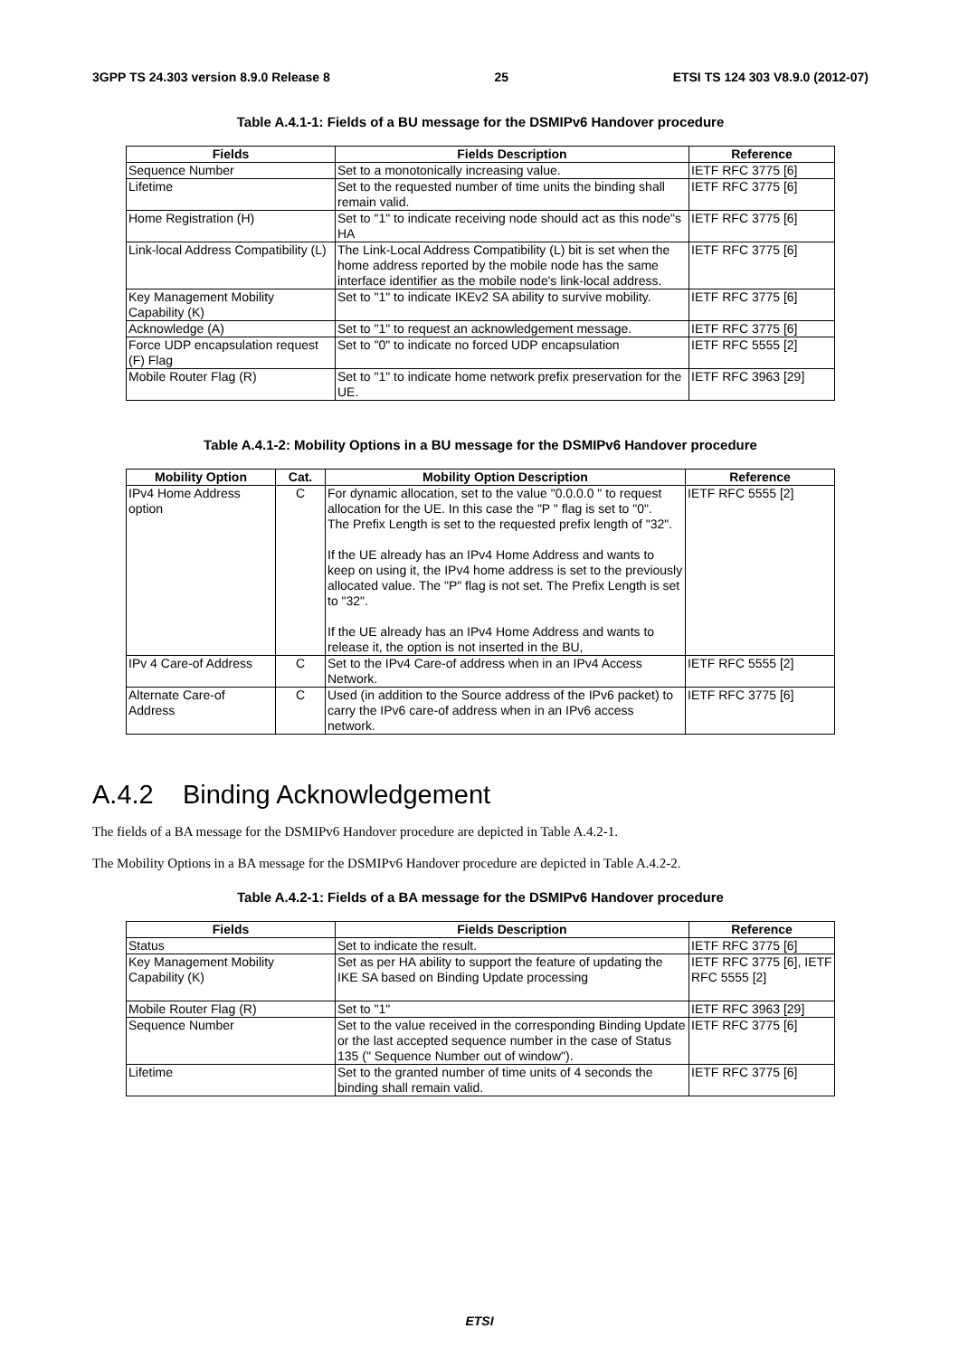3GPP TS 24.303 version 8.9.0 Release 8 25 ETSI TS 124 303 V8.9.0 (2012-07)
Table A.4.1-1: Fields of a BU message for the DSMIPv6 Handover procedure
| Fields | Fields Description | Reference |
| --- | --- | --- |
| Sequence Number | Set to a monotonically increasing value. | IETF RFC 3775 [6] |
| Lifetime | Set to the requested number of time units the binding shall remain valid. | IETF RFC 3775 [6] |
| Home Registration (H) | Set to "1" to indicate receiving node should act as this node"s HA | IETF RFC 3775 [6] |
| Link-local Address Compatibility (L) | The Link-Local Address Compatibility (L) bit is set when the home address reported by the mobile node has the same interface identifier as the mobile node's link-local address. | IETF RFC 3775 [6] |
| Key Management Mobility Capability (K) | Set to "1" to indicate IKEv2 SA ability to survive mobility. | IETF RFC 3775 [6] |
| Acknowledge (A) | Set to "1" to request an acknowledgement message. | IETF RFC 3775 [6] |
| Force UDP encapsulation request (F) Flag | Set to "0" to indicate no forced UDP encapsulation | IETF RFC 5555 [2] |
| Mobile Router Flag (R) | Set to "1" to indicate home network prefix preservation for the UE. | IETF RFC 3963 [29] |
Table A.4.1-2: Mobility Options in a BU message for the DSMIPv6 Handover procedure
| Mobility Option | Cat. | Mobility Option Description | Reference |
| --- | --- | --- | --- |
| IPv4 Home Address option | C | For dynamic allocation, set to the value "0.0.0.0 " to request allocation for the UE. In this case the "P " flag is set to "0". The Prefix Length is set to the requested prefix length of "32". If the UE already has an IPv4 Home Address and wants to keep on using it, the IPv4 home address is set to the previously allocated value. The "P" flag is not set. The Prefix Length is set to "32". If the UE already has an IPv4 Home Address and wants to release it, the option is not inserted in the BU, | IETF RFC 5555 [2] |
| IPv 4 Care-of Address | C | Set to the IPv4 Care-of address when in an IPv4 Access Network. | IETF RFC 5555 [2] |
| Alternate Care-of Address | C | Used (in addition to the Source address of the IPv6 packet) to carry the IPv6 care-of address when in an IPv6 access network. | IETF RFC 3775 [6] |
A.4.2 Binding Acknowledgement
The fields of a BA message for the DSMIPv6 Handover procedure are depicted in Table A.4.2-1.
The Mobility Options in a BA message for the DSMIPv6 Handover procedure are depicted in Table A.4.2-2.
Table A.4.2-1: Fields of a BA message for the DSMIPv6 Handover procedure
| Fields | Fields Description | Reference |
| --- | --- | --- |
| Status | Set to indicate the result. | IETF RFC 3775 [6] |
| Key Management Mobility Capability (K) | Set as per HA ability to support the feature of updating the IKE SA based on Binding Update processing | IETF RFC 3775 [6], IETF RFC 5555 [2] |
| Mobile Router Flag (R) | Set to "1" | IETF RFC 3963 [29] |
| Sequence Number | Set to the value received in the corresponding Binding Update or the last accepted sequence number in the case of Status 135 (" Sequence Number out of window"). | IETF RFC 3775 [6] |
| Lifetime | Set to the granted number of time units of 4 seconds the binding shall remain valid. | IETF RFC 3775 [6] |
ETSI